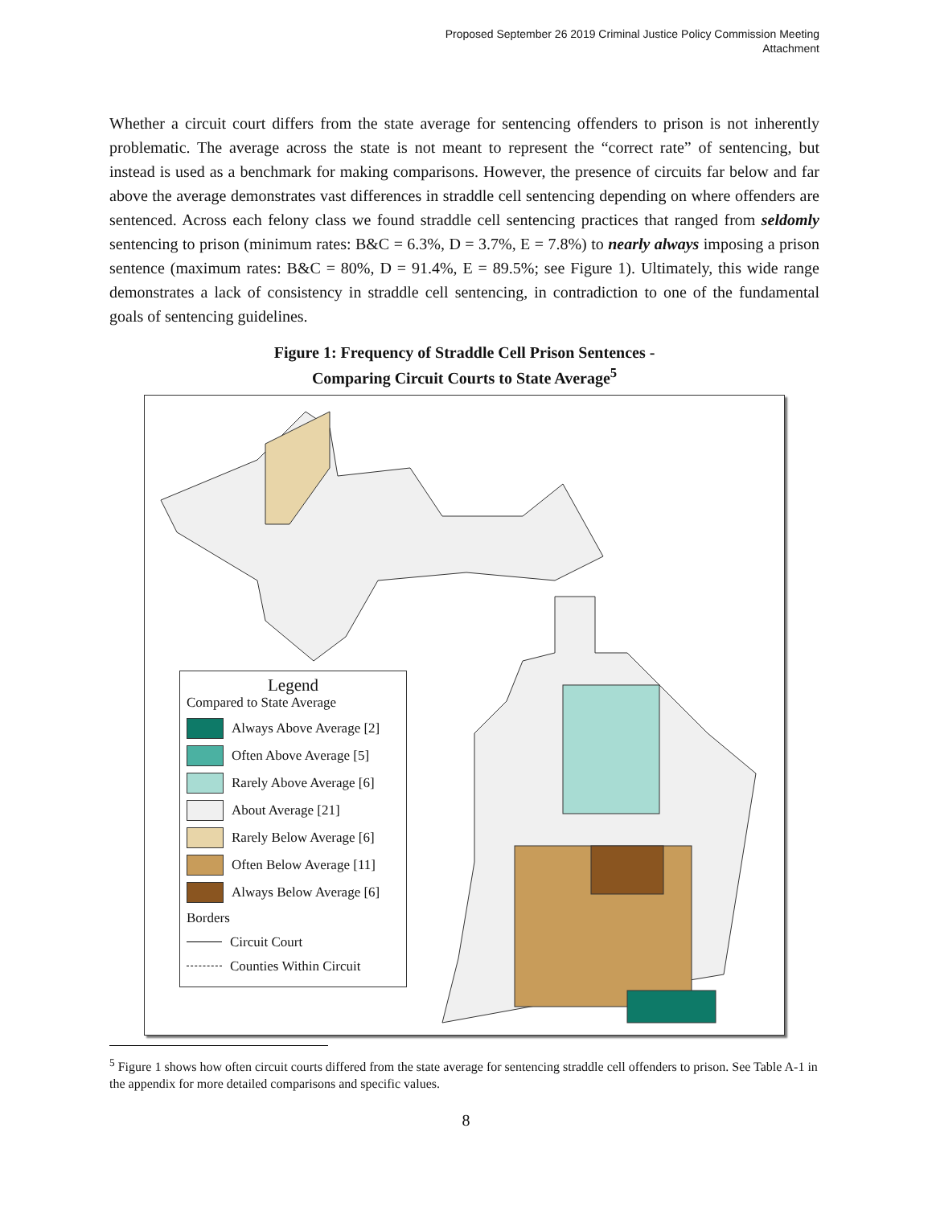Proposed September 26 2019 Criminal Justice Policy Commission Meeting
Attachment
Whether a circuit court differs from the state average for sentencing offenders to prison is not inherently problematic. The average across the state is not meant to represent the “correct rate” of sentencing, but instead is used as a benchmark for making comparisons. However, the presence of circuits far below and far above the average demonstrates vast differences in straddle cell sentencing depending on where offenders are sentenced. Across each felony class we found straddle cell sentencing practices that ranged from seldomly sentencing to prison (minimum rates: B&C = 6.3%, D = 3.7%, E = 7.8%) to nearly always imposing a prison sentence (maximum rates: B&C = 80%, D = 91.4%, E = 89.5%; see Figure 1). Ultimately, this wide range demonstrates a lack of consistency in straddle cell sentencing, in contradiction to one of the fundamental goals of sentencing guidelines.
Figure 1: Frequency of Straddle Cell Prison Sentences -
Comparing Circuit Courts to State Average<sup>5</sup>
Legend
Compared to State Average
Always Above Average [2]
Often Above Average [5]
Rarely Above Average [6]
About Average [21]
Rarely Below Average [6]
Often Below Average [11]
Always Below Average [6]
Borders
Circuit Court
Counties Within Circuit
<sup>5</sup> Figure 1 shows how often circuit courts differed from the state average for sentencing straddle cell offenders to prison. See Table A-1 in the appendix for more detailed comparisons and specific values.
8